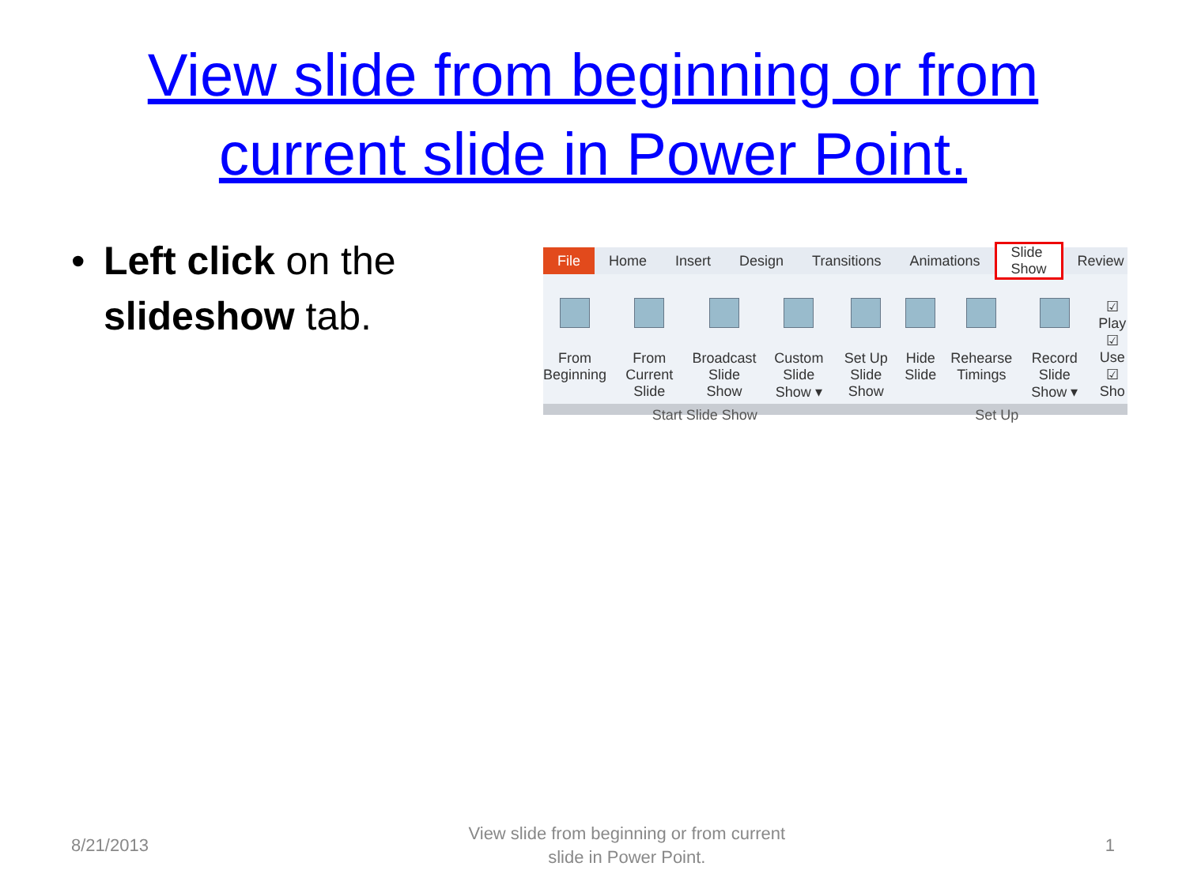View slide from beginning or from
current slide in Power Point.
• Left click on the slideshow tab.
File Home Insert Design Transitions Animations Slide Show Review
From
Beginning
From
Current Slide
Broadcast
Slide Show
Custom
Slide Show ▾
Set Up
Slide Show
Hide
Slide
Rehearse
Timings
Record Slide
Show ▾
☑ Play
☑ Use
☑ Sho
Start Slide Show Set Up
8/21/2013 View slide from beginning or from current
slide in Power Point. 1